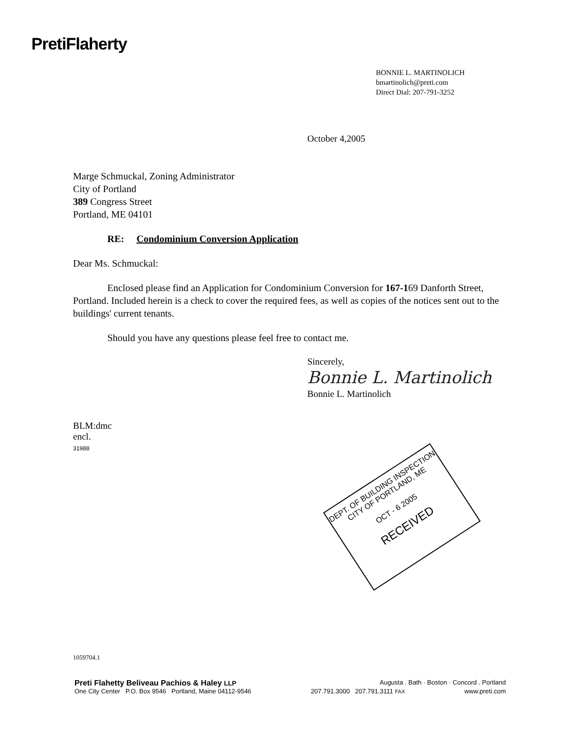PretiFlaherty
BONNIE L. MARTINOLICH
bmartinolich@preti.com
Direct Dial: 207-791-3252
October 4,2005
Marge Schmuckal, Zoning Administrator
City of Portland
389 Congress Street
Portland, ME 04101
RE: Condominium Conversion Application
Dear Ms. Schmuckal:
Enclosed please find an Application for Condominium Conversion for 167-169 Danforth Street, Portland. Included herein is a check to cover the required fees, as well as copies of the notices sent out to the buildings' current tenants.
Should you have any questions please feel free to contact me.
Sincerely,
Bonnie L. Martinolich
Bonnie L. Martinolich
BLM:dmc
encl.
31988
DEPT. OF BUILDING INSPECTION
CITY OF PORTLAND, ME
OCT - 6 2005
RECEIVED
1059704.1
Preti Flahetty Beliveau Pachios & Haley LLP Augusta . Bath · Boston · Concord . Portland
One City Center P.O. Box 9546 Portland, Maine 04112-9546 207.791.3000 207.791.3111 FAX www.preti.com